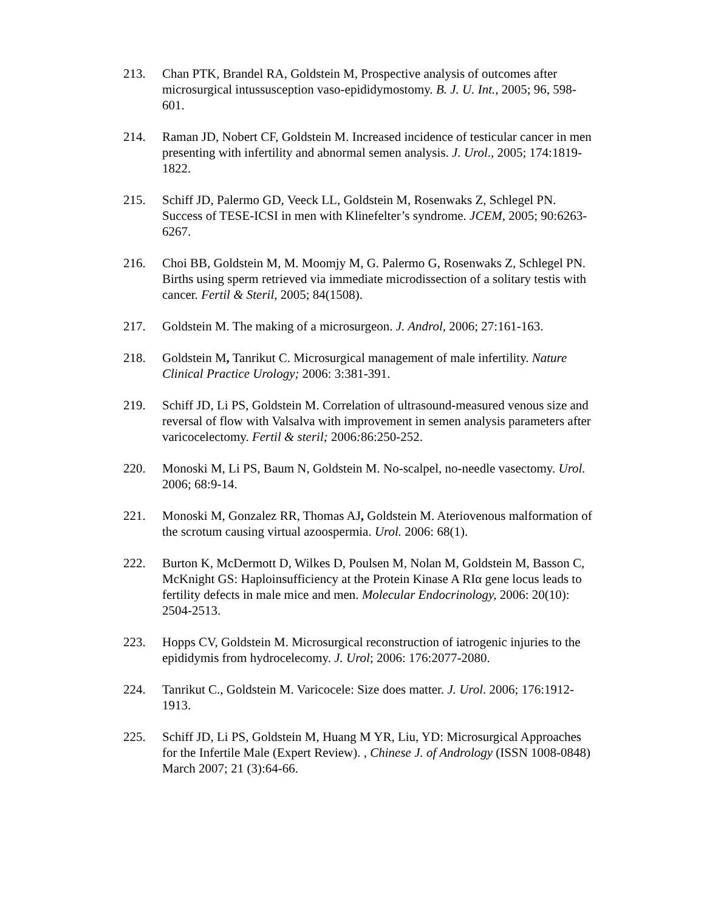213. Chan PTK, Brandel RA, Goldstein M, Prospective analysis of outcomes after microsurgical intussusception vaso-epididymostomy. B. J. U. Int., 2005; 96, 598-601.
214. Raman JD, Nobert CF, Goldstein M. Increased incidence of testicular cancer in men presenting with infertility and abnormal semen analysis. J. Urol., 2005; 174:1819-1822.
215. Schiff JD, Palermo GD, Veeck LL, Goldstein M, Rosenwaks Z, Schlegel PN. Success of TESE-ICSI in men with Klinefelter’s syndrome. JCEM, 2005; 90:6263-6267.
216. Choi BB, Goldstein M, M. Moomjy M, G. Palermo G, Rosenwaks Z, Schlegel PN. Births using sperm retrieved via immediate microdissection of a solitary testis with cancer. Fertil & Steril, 2005; 84(1508).
217. Goldstein M. The making of a microsurgeon. J. Androl, 2006; 27:161-163.
218. Goldstein M, Tanrikut C. Microsurgical management of male infertility. Nature Clinical Practice Urology; 2006: 3:381-391.
219. Schiff JD, Li PS, Goldstein M. Correlation of ultrasound-measured venous size and reversal of flow with Valsalva with improvement in semen analysis parameters after varicocelectomy. Fertil & steril; 2006: 86:250-252.
220. Monoski M, Li PS, Baum N, Goldstein M. No-scalpel, no-needle vasectomy. Urol. 2006; 68:9-14.
221. Monoski M, Gonzalez RR, Thomas AJ, Goldstein M. Ateriovenous malformation of the scrotum causing virtual azoospermia. Urol. 2006: 68(1).
222. Burton K, McDermott D, Wilkes D, Poulsen M, Nolan M, Goldstein M, Basson C, McKnight GS: Haploinsufficiency at the Protein Kinase A RIα gene locus leads to fertility defects in male mice and men. Molecular Endocrinology, 2006: 20(10): 2504-2513.
223. Hopps CV, Goldstein M. Microsurgical reconstruction of iatrogenic injuries to the epididymis from hydrocelecomy. J. Urol; 2006: 176:2077-2080.
224. Tanrikut C., Goldstein M. Varicocele: Size does matter. J. Urol. 2006; 176:1912-1913.
225. Schiff JD, Li PS, Goldstein M, Huang M YR, Liu, YD: Microsurgical Approaches for the Infertile Male (Expert Review). , Chinese J. of Andrology (ISSN 1008-0848) March 2007; 21 (3):64-66.